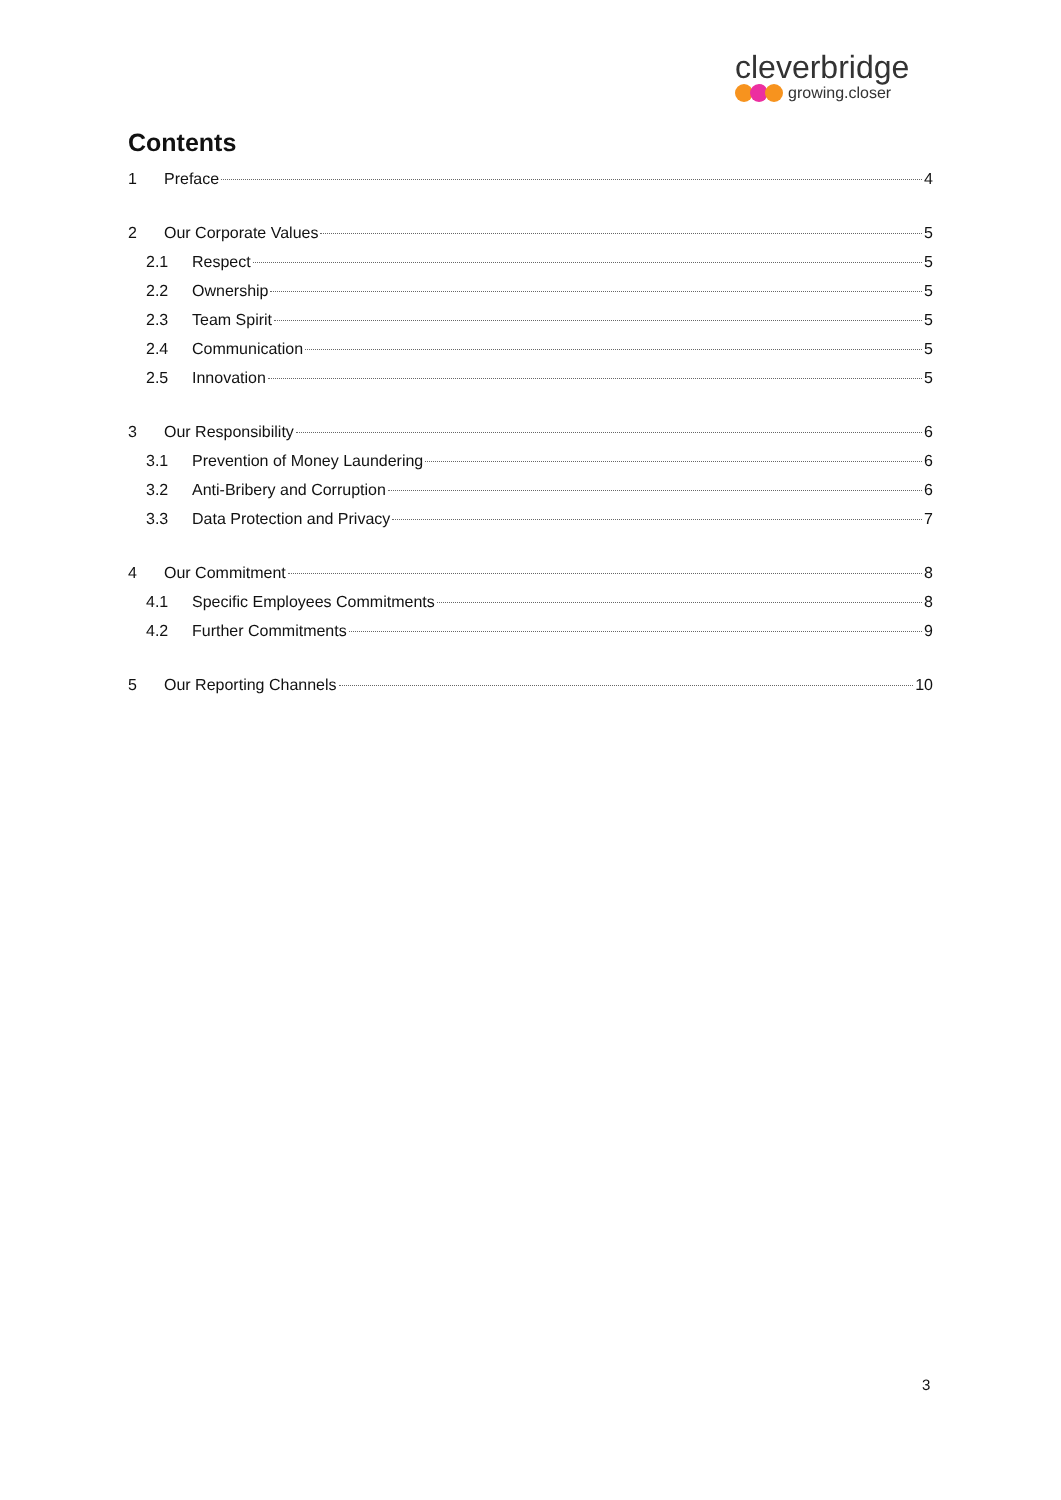cleverbridge
growing.closer
Contents
1 Preface 4
2 Our Corporate Values 5
2.1 Respect 5
2.2 Ownership 5
2.3 Team Spirit 5
2.4 Communication 5
2.5 Innovation 5
3 Our Responsibility 6
3.1 Prevention of Money Laundering 6
3.2 Anti-Bribery and Corruption 6
3.3 Data Protection and Privacy 7
4 Our Commitment 8
4.1 Specific Employees Commitments 8
4.2 Further Commitments 9
5 Our Reporting Channels 10
3